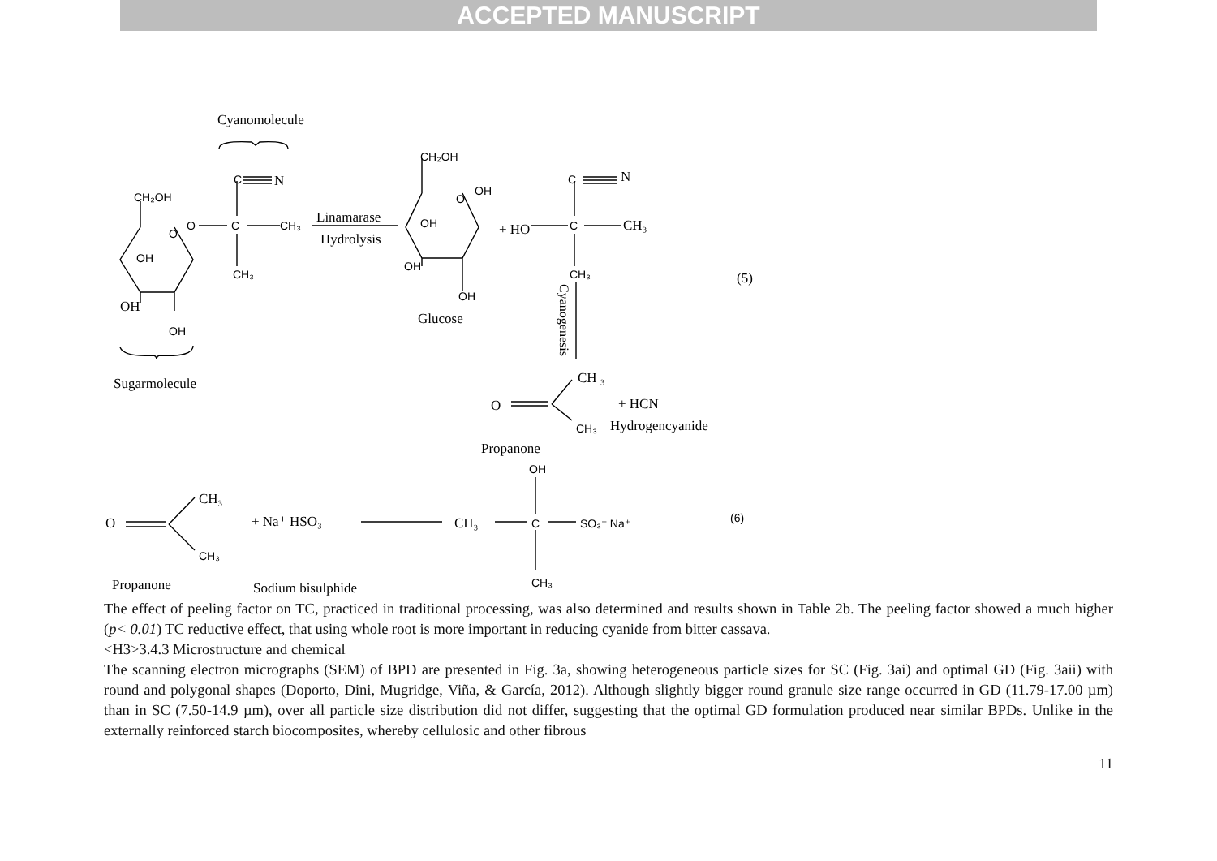ACCEPTED MANUSCRIPT
Cyanomolecule
C
N
CH₂OH
O
C
CH₃
O
OH
CH₃
OH
OH
Sugarmolecule
Linamarase
Hydrolysis
CH₂OH
O
OH
OH
OH
OH
Glucose
+ HO
C
C
N
CH₃
CH₃
(5)
CH ₃
O
+ HCN
CH₃
Hydrogencyanide
Propanone
OH
CH₃
O
+ Na⁺ HSO₃⁻
CH₃
C
SO₃⁻ Na⁺
(6)
CH₃
CH₃
Propanone
Sodium bisulphide
Cyanogenesis
The effect of peeling factor on TC, practiced in traditional processing, was also determined and results shown in Table 2b. The peeling factor showed a much higher (p< 0.01) TC reductive effect, that using whole root is more important in reducing cyanide from bitter cassava.
<H3>3.4.3 Microstructure and chemical
The scanning electron micrographs (SEM) of BPD are presented in Fig. 3a, showing heterogeneous particle sizes for SC (Fig. 3ai) and optimal GD (Fig. 3aii) with round and polygonal shapes (Doporto, Dini, Mugridge, Viña, & García, 2012). Although slightly bigger round granule size range occurred in GD (11.79-17.00 µm) than in SC (7.50-14.9 µm), over all particle size distribution did not differ, suggesting that the optimal GD formulation produced near similar BPDs. Unlike in the externally reinforced starch biocomposites, whereby cellulosic and other fibrous
11